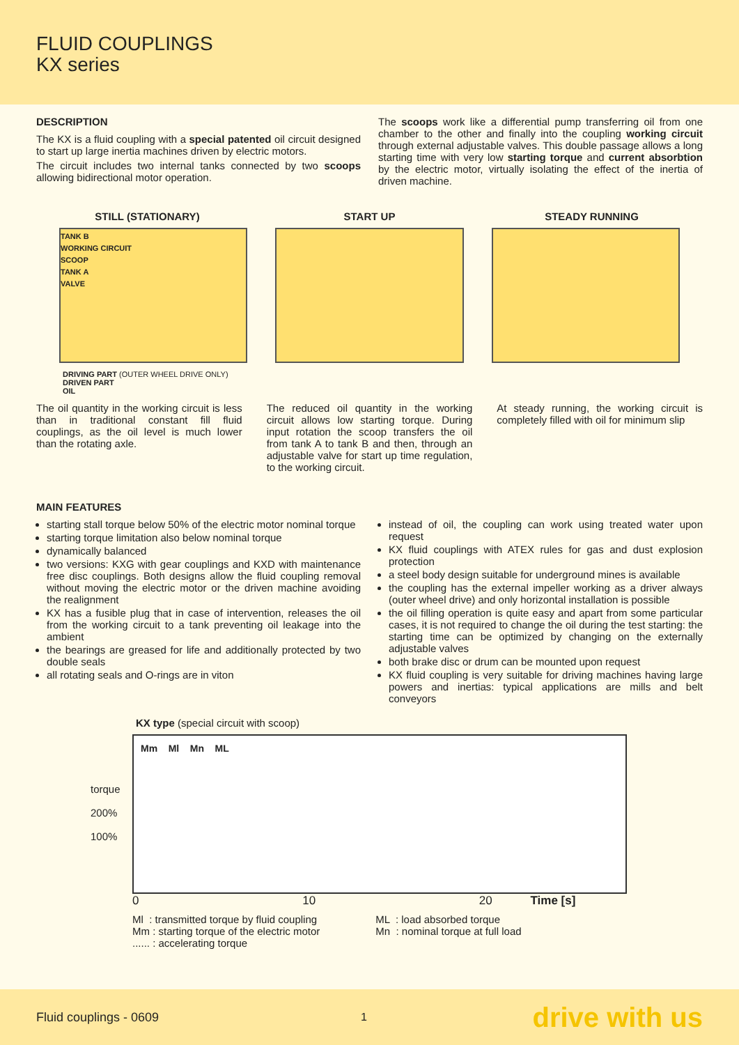FLUID COUPLINGS
KX series
DESCRIPTION
The KX is a fluid coupling with a special patented oil circuit designed to start up large inertia machines driven by electric motors.
The circuit includes two internal tanks connected by two scoops allowing bidirectional motor operation.
The scoops work like a differential pump transferring oil from one chamber to the other and finally into the coupling working circuit through external adjustable valves. This double passage allows a long starting time with very low starting torque and current absorbtion by the electric motor, virtually isolating the effect of the inertia of driven machine.
STILL (STATIONARY) START UP STEADY RUNNING
TANK B
WORKING CIRCUIT
SCOOP
TANK A
VALVE
DRIVING PART (OUTER WHEEL DRIVE ONLY)
DRIVEN PART
OIL
The oil quantity in the working circuit is less than in traditional constant fill fluid couplings, as the oil level is much lower than the rotating axle.
The reduced oil quantity in the working circuit allows low starting torque. During input rotation the scoop transfers the oil from tank A to tank B and then, through an adjustable valve for start up time regulation, to the working circuit.
At steady running, the working circuit is completely filled with oil for minimum slip
MAIN FEATURES
starting stall torque below 50% of the electric motor nominal torque
starting torque limitation also below nominal torque
dynamically balanced
two versions: KXG with gear couplings and KXD with maintenance free disc couplings. Both designs allow the fluid coupling removal without moving the electric motor or the driven machine avoiding the realignment
KX has a fusible plug that in case of intervention, releases the oil from the working circuit to a tank preventing oil leakage into the ambient
the bearings are greased for life and additionally protected by two double seals
all rotating seals and O-rings are in viton
instead of oil, the coupling can work using treated water upon request
KX fluid couplings with ATEX rules for gas and dust explosion protection
a steel body design suitable for underground mines is available
the coupling has the external impeller working as a driver always (outer wheel drive) and only horizontal installation is possible
the oil filling operation is quite easy and apart from some particular cases, it is not required to change the oil during the test starting: the starting time can be optimized by changing on the externally adjustable valves
both brake disc or drum can be mounted upon request
KX fluid coupling is very suitable for driving machines having large powers and inertias: typical applications are mills and belt conveyors
KX type (special circuit with scoop)
torque
200%
100%
Mm Ml Mn ML
0 10 20 Time [s]
Ml : transmitted torque by fluid coupling
Mm : starting torque of the electric motor
...... : accelerating torque
ML : load absorbed torque
Mn : nominal torque at full load
Fluid couplings - 0609 1 drive with us